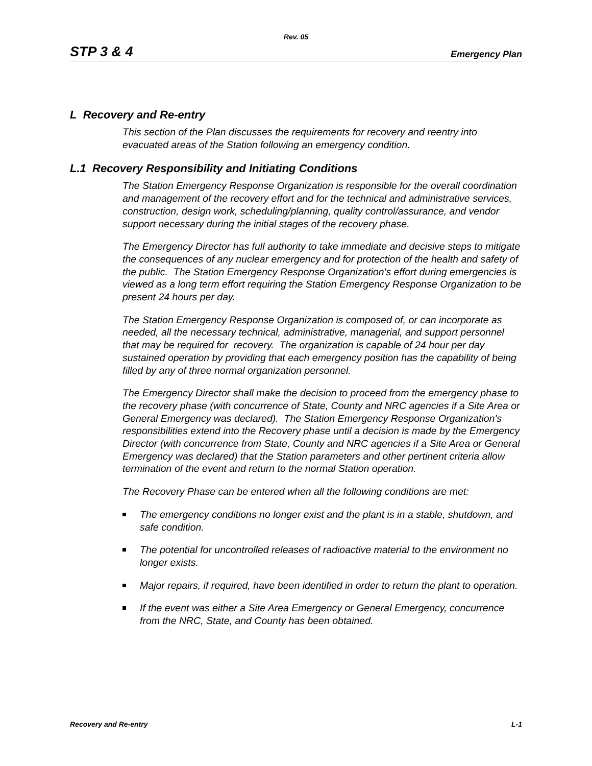Rev. 05
STP 3 & 4 Emergency Plan
L Recovery and Re-entry
This section of the Plan discusses the requirements for recovery and reentry into evacuated areas of the Station following an emergency condition.
L.1 Recovery Responsibility and Initiating Conditions
The Station Emergency Response Organization is responsible for the overall coordination and management of the recovery effort and for the technical and administrative services, construction, design work, scheduling/planning, quality control/assurance, and vendor support necessary during the initial stages of the recovery phase.
The Emergency Director has full authority to take immediate and decisive steps to mitigate the consequences of any nuclear emergency and for protection of the health and safety of the public. The Station Emergency Response Organization's effort during emergencies is viewed as a long term effort requiring the Station Emergency Response Organization to be present 24 hours per day.
The Station Emergency Response Organization is composed of, or can incorporate as needed, all the necessary technical, administrative, managerial, and support personnel that may be required for recovery. The organization is capable of 24 hour per day sustained operation by providing that each emergency position has the capability of being filled by any of three normal organization personnel.
The Emergency Director shall make the decision to proceed from the emergency phase to the recovery phase (with concurrence of State, County and NRC agencies if a Site Area or General Emergency was declared). The Station Emergency Response Organization's responsibilities extend into the Recovery phase until a decision is made by the Emergency Director (with concurrence from State, County and NRC agencies if a Site Area or General Emergency was declared) that the Station parameters and other pertinent criteria allow termination of the event and return to the normal Station operation.
The Recovery Phase can be entered when all the following conditions are met:
The emergency conditions no longer exist and the plant is in a stable, shutdown, and safe condition.
The potential for uncontrolled releases of radioactive material to the environment no longer exists.
Major repairs, if required, have been identified in order to return the plant to operation.
If the event was either a Site Area Emergency or General Emergency, concurrence from the NRC, State, and County has been obtained.
Recovery and Re-entry L-1